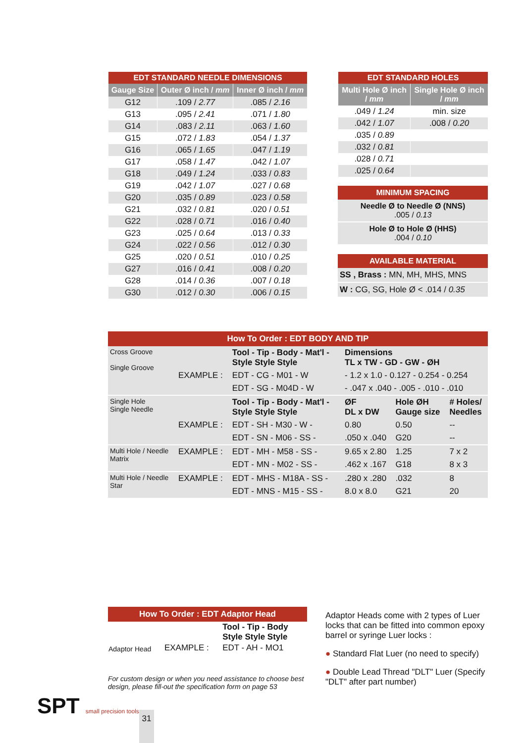| EDT STANDARD NEEDLE DIMENSIONS | | |
| Gauge Size | Outer Ø inch / mm | Inner Ø inch / mm |
| G12 | .109 / 2.77 | .085 / 2.16 |
| G13 | .095 / 2.41 | .071 / 1.80 |
| G14 | .083 / 2.11 | .063 / 1.60 |
| G15 | .072 / 1.83 | .054 / 1.37 |
| G16 | .065 / 1.65 | .047 / 1.19 |
| G17 | .058 / 1.47 | .042 / 1.07 |
| G18 | .049 / 1.24 | .033 / 0.83 |
| G19 | .042 / 1.07 | .027 / 0.68 |
| G20 | .035 / 0.89 | .023 / 0.58 |
| G21 | .032 / 0.81 | .020 / 0.51 |
| G22 | .028 / 0.71 | .016 / 0.40 |
| G23 | .025 / 0.64 | .013 / 0.33 |
| G24 | .022 / 0.56 | .012 / 0.30 |
| G25 | .020 / 0.51 | .010 / 0.25 |
| G27 | .016 / 0.41 | .008 / 0.20 |
| G28 | .014 / 0.36 | .007 / 0.18 |
| G30 | .012 / 0.30 | .006 / 0.15 |
| EDT STANDARD HOLES | |
| Multi Hole Ø inch / mm | Single Hole Ø inch / mm |
| .049 / 1.24 | min. size |
| .042 / 1.07 | .008 / 0.20 |
| .035 / 0.89 | |
| .032 / 0.81 | |
| .028 / 0.71 | |
| .025 / 0.64 | |
MINIMUM SPACING
Needle Ø to Needle Ø (NNS)
.005 / 0.13
Hole Ø to Hole Ø (HHS)
.004 / 0.10
AVAILABLE MATERIAL
SS , Brass : MN, MH, MHS, MNS
W : CG, SG, Hole Ø < .014 / 0.35
How To Order : EDT BODY AND TIP
| Cross Groove Single Groove | | Tool - Tip - Body - Mat'l - Style Style Style | Dimensions TL x TW - GD - GW - ØH | | |
| | EXAMPLE : | EDT - CG - M01 - W | - 1.2 x 1.0 - 0.127 - 0.254 - 0.254 | | |
| | | EDT - SG - M04D - W | - .047 x .040 - .005 - .010 - .010 | | |
| Single Hole Single Needle | | Tool - Tip - Body - Mat'l - Style Style Style | ØF DL x DW | Hole ØH Gauge size | # Holes/ Needles |
| | EXAMPLE : | EDT - SH - M30 - W - | 0.80 | 0.50 | -- |
| | | EDT - SN - M06 - SS - | .050 x .040 | G20 | -- |
| Multi Hole / Needle Matrix | EXAMPLE : | EDT - MH - M58 - SS - | 9.65 x 2.80 | 1.25 | 7 x 2 |
| | | EDT - MN - M02 - SS - | .462 x .167 | G18 | 8 x 3 |
| Multi Hole / Needle Star | EXAMPLE : | EDT - MHS - M18A - SS - | .280 x .280 | .032 | 8 |
| | | EDT - MNS - M15 - SS - | 8.0 x 8.0 | G21 | 20 |
How To Order : EDT Adaptor Head
| Adaptor Head | | Tool - Tip - Body Style Style Style |
| | EXAMPLE : | EDT - AH - MO1 |
For custom design or when you need assistance to choose best design, please fill-out the specification form on page 53
Adaptor Heads come with 2 types of Luer locks that can be fitted into common epoxy barrel or syringe Luer locks :
● Standard Flat Luer (no need to specify)
● Double Lead Thread "DLT" Luer (Specify "DLT" after part number)
SPT small precision tools 31